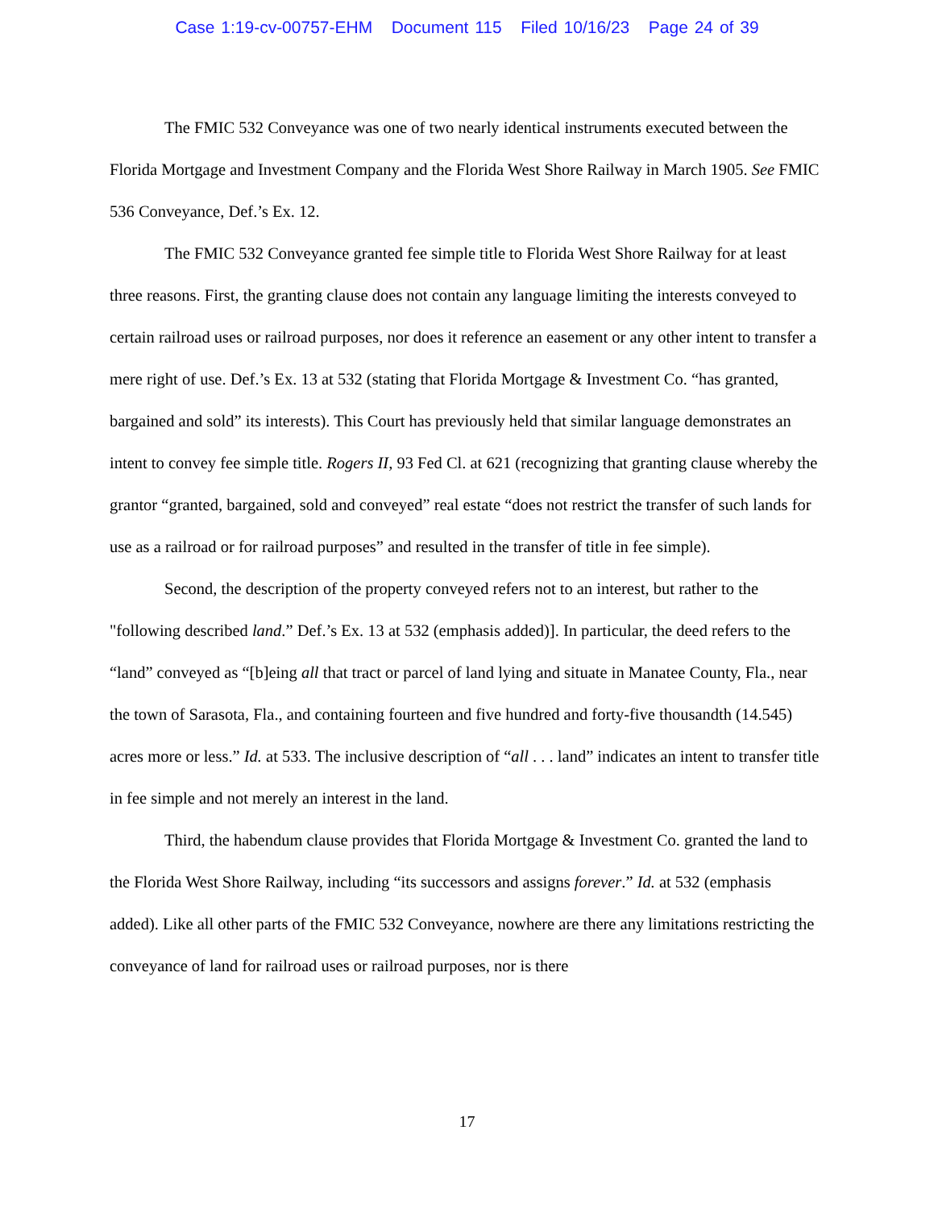Case 1:19-cv-00757-EHM Document 115 Filed 10/16/23 Page 24 of 39
The FMIC 532 Conveyance was one of two nearly identical instruments executed between the Florida Mortgage and Investment Company and the Florida West Shore Railway in March 1905. See FMIC 536 Conveyance, Def.’s Ex. 12.
The FMIC 532 Conveyance granted fee simple title to Florida West Shore Railway for at least three reasons. First, the granting clause does not contain any language limiting the interests conveyed to certain railroad uses or railroad purposes, nor does it reference an easement or any other intent to transfer a mere right of use. Def.’s Ex. 13 at 532 (stating that Florida Mortgage & Investment Co. “has granted, bargained and sold” its interests). This Court has previously held that similar language demonstrates an intent to convey fee simple title. Rogers II, 93 Fed Cl. at 621 (recognizing that granting clause whereby the grantor “granted, bargained, sold and conveyed” real estate “does not restrict the transfer of such lands for use as a railroad or for railroad purposes” and resulted in the transfer of title in fee simple).
Second, the description of the property conveyed refers not to an interest, but rather to the "following described land.” Def.’s Ex. 13 at 532 (emphasis added)]. In particular, the deed refers to the “land” conveyed as “[b]eing all that tract or parcel of land lying and situate in Manatee County, Fla., near the town of Sarasota, Fla., and containing fourteen and five hundred and forty-five thousandth (14.545) acres more or less.” Id. at 533. The inclusive description of “all . . . land” indicates an intent to transfer title in fee simple and not merely an interest in the land.
Third, the habendum clause provides that Florida Mortgage & Investment Co. granted the land to the Florida West Shore Railway, including “its successors and assigns forever.” Id. at 532 (emphasis added). Like all other parts of the FMIC 532 Conveyance, nowhere are there any limitations restricting the conveyance of land for railroad uses or railroad purposes, nor is there
17